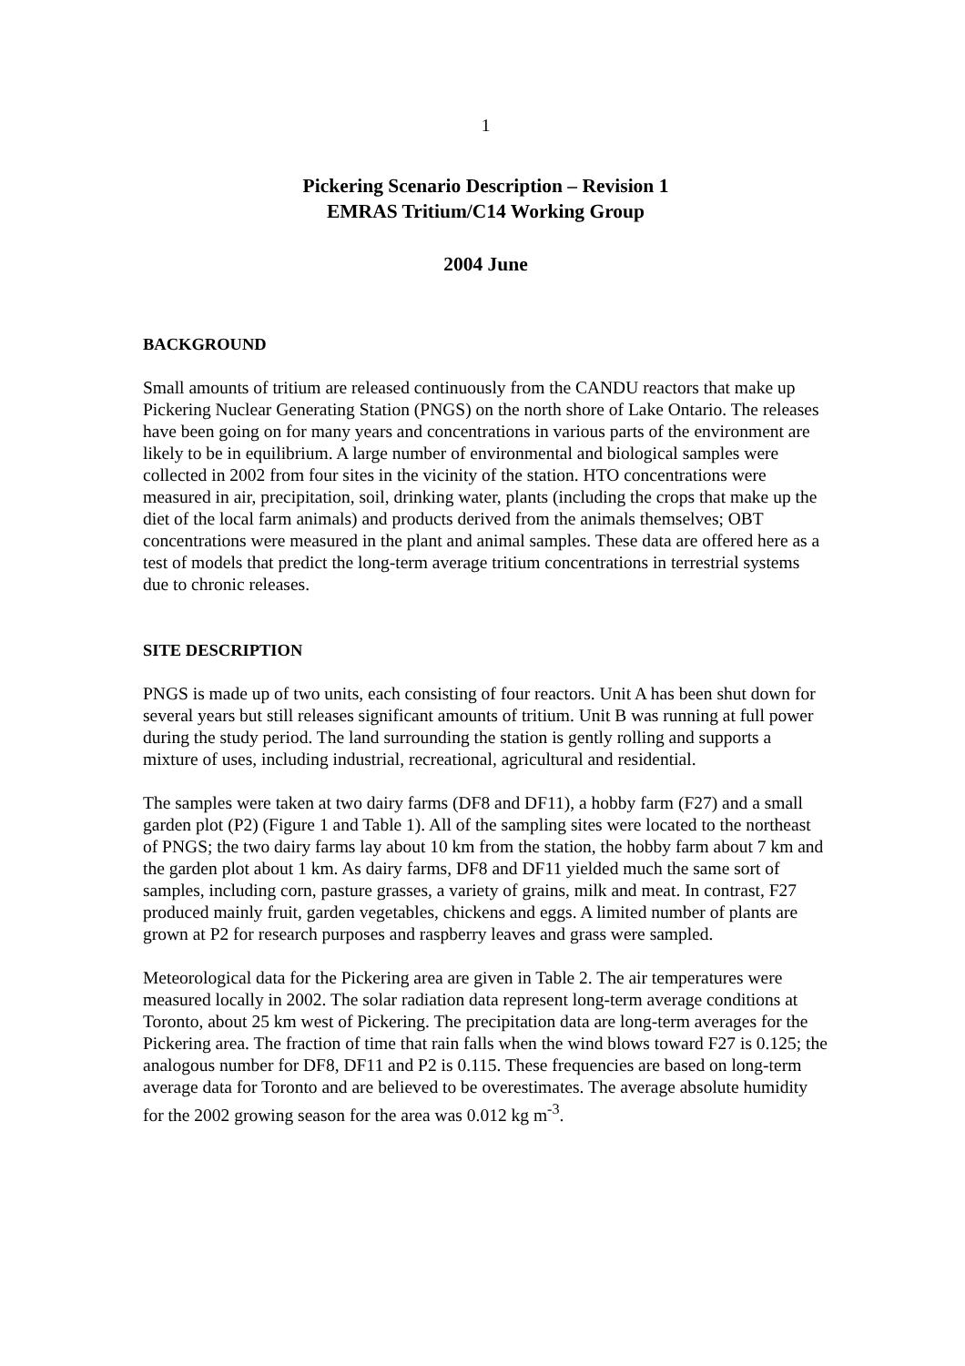1
Pickering Scenario Description – Revision 1
EMRAS Tritium/C14 Working Group
2004 June
BACKGROUND
Small amounts of tritium are released continuously from the CANDU reactors that make up Pickering Nuclear Generating Station (PNGS) on the north shore of Lake Ontario. The releases have been going on for many years and concentrations in various parts of the environment are likely to be in equilibrium. A large number of environmental and biological samples were collected in 2002 from four sites in the vicinity of the station. HTO concentrations were measured in air, precipitation, soil, drinking water, plants (including the crops that make up the diet of the local farm animals) and products derived from the animals themselves; OBT concentrations were measured in the plant and animal samples. These data are offered here as a test of models that predict the long-term average tritium concentrations in terrestrial systems due to chronic releases.
SITE DESCRIPTION
PNGS is made up of two units, each consisting of four reactors. Unit A has been shut down for several years but still releases significant amounts of tritium. Unit B was running at full power during the study period. The land surrounding the station is gently rolling and supports a mixture of uses, including industrial, recreational, agricultural and residential.
The samples were taken at two dairy farms (DF8 and DF11), a hobby farm (F27) and a small garden plot (P2) (Figure 1 and Table 1). All of the sampling sites were located to the northeast of PNGS; the two dairy farms lay about 10 km from the station, the hobby farm about 7 km and the garden plot about 1 km. As dairy farms, DF8 and DF11 yielded much the same sort of samples, including corn, pasture grasses, a variety of grains, milk and meat. In contrast, F27 produced mainly fruit, garden vegetables, chickens and eggs. A limited number of plants are grown at P2 for research purposes and raspberry leaves and grass were sampled.
Meteorological data for the Pickering area are given in Table 2. The air temperatures were measured locally in 2002. The solar radiation data represent long-term average conditions at Toronto, about 25 km west of Pickering. The precipitation data are long-term averages for the Pickering area. The fraction of time that rain falls when the wind blows toward F27 is 0.125; the analogous number for DF8, DF11 and P2 is 0.115. These frequencies are based on long-term average data for Toronto and are believed to be overestimates. The average absolute humidity for the 2002 growing season for the area was 0.012 kg m<sup>-3</sup>.